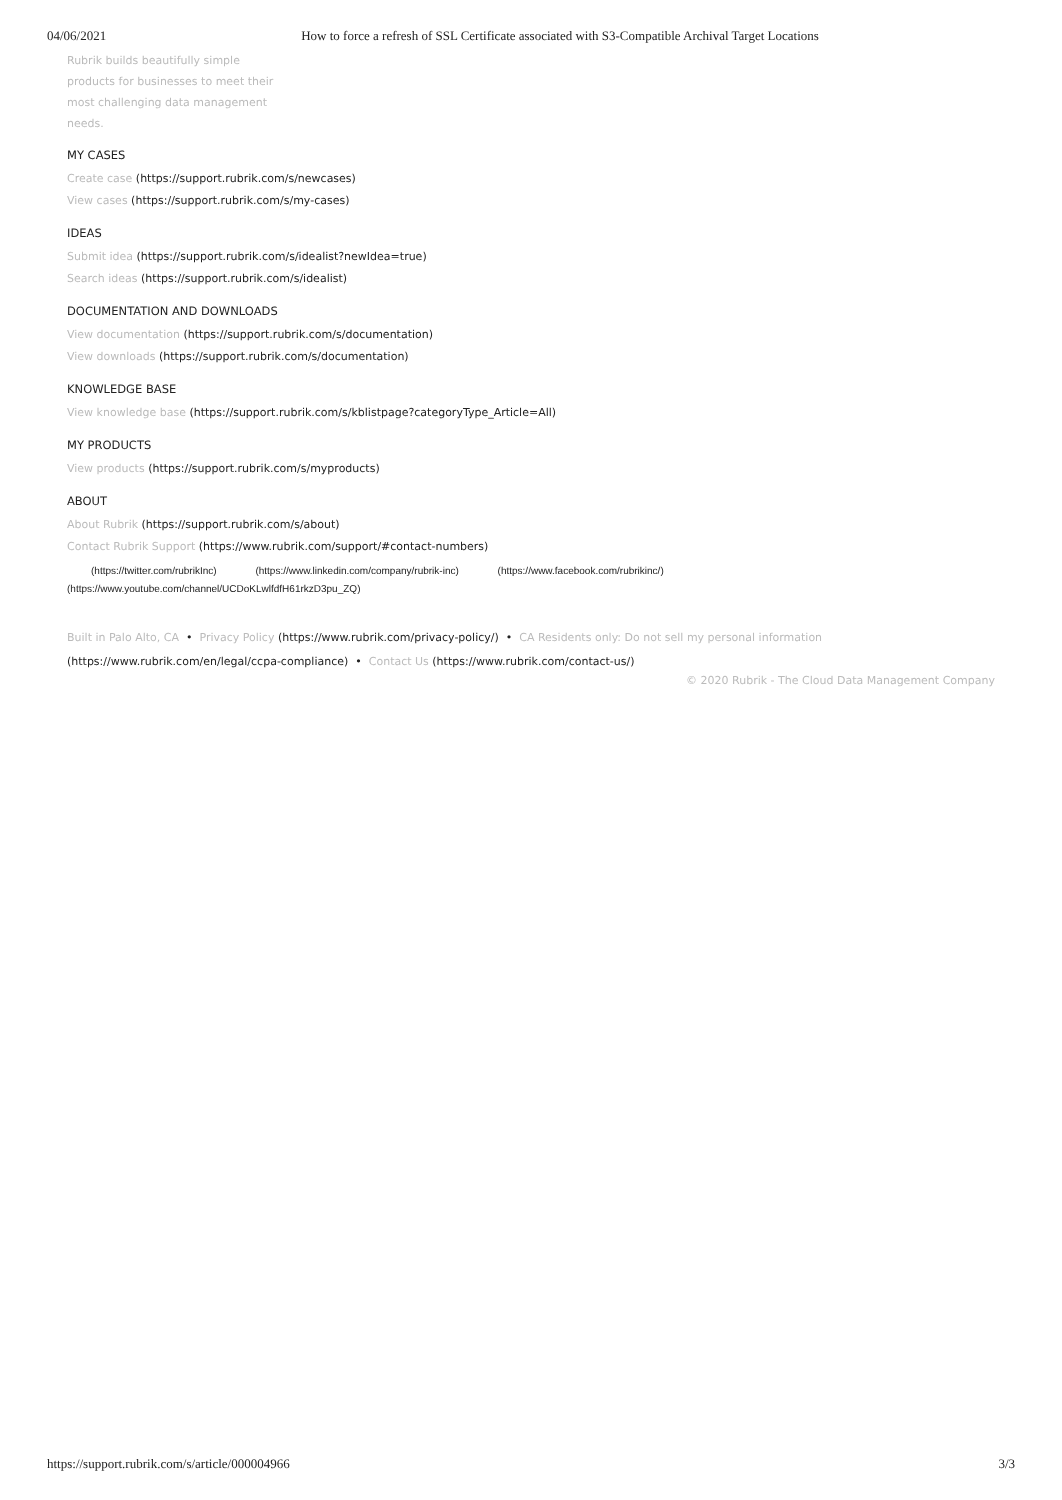04/06/2021 How to force a refresh of SSL Certificate associated with S3-Compatible Archival Target Locations
Rubrik builds beautifully simple
products for businesses to meet their
most challenging data management
needs.
MY CASES
Create case (https://support.rubrik.com/s/newcases)
View cases (https://support.rubrik.com/s/my-cases)
IDEAS
Submit idea (https://support.rubrik.com/s/idealist?newIdea=true)
Search ideas (https://support.rubrik.com/s/idealist)
DOCUMENTATION AND DOWNLOADS
View documentation (https://support.rubrik.com/s/documentation)
View downloads (https://support.rubrik.com/s/documentation)
KNOWLEDGE BASE
View knowledge base (https://support.rubrik.com/s/kblistpage?categoryType_Article=All)
MY PRODUCTS
View products (https://support.rubrik.com/s/myproducts)
ABOUT
About Rubrik (https://support.rubrik.com/s/about)
Contact Rubrik Support (https://www.rubrik.com/support/#contact-numbers)
(https://twitter.com/rubrikInc) (https://www.linkedin.com/company/rubrik-inc) (https://www.facebook.com/rubrikinc/)
(https://www.youtube.com/channel/UCDoKLwlfdfH61rkzD3pu_ZQ)
Built in Palo Alto, CA • Privacy Policy (https://www.rubrik.com/privacy-policy/) • CA Residents only: Do not sell my personal information
(https://www.rubrik.com/en/legal/ccpa-compliance) • Contact Us (https://www.rubrik.com/contact-us/)
© 2020 Rubrik - The Cloud Data Management Company
https://support.rubrik.com/s/article/000004966 3/3